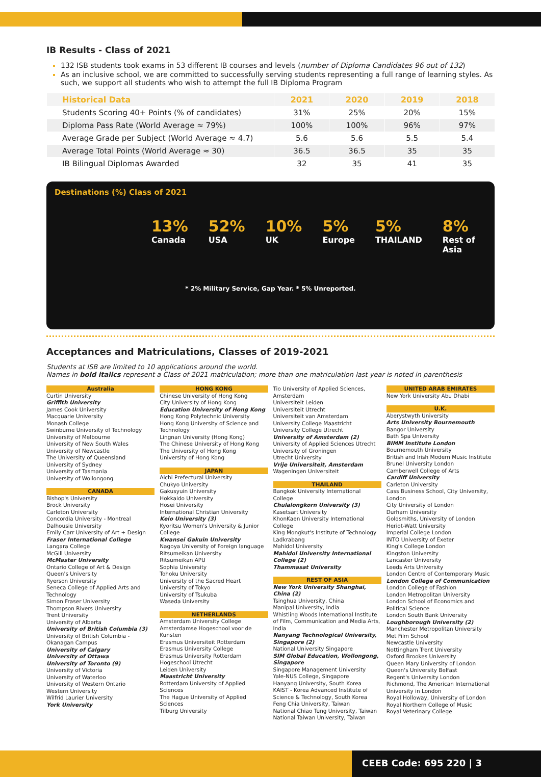IB Results - Class of 2021
132 ISB students took exams in 53 different IB courses and levels (number of Diploma Candidates 96 out of 132)
As an inclusive school, we are committed to successfully serving students representing a full range of learning styles. As such, we support all students who wish to attempt the full IB Diploma Program
| Historical Data | 2021 | 2020 | 2019 | 2018 |
| --- | --- | --- | --- | --- |
| Students Scoring 40+ Points (% of candidates) | 31% | 25% | 20% | 15% |
| Diploma Pass Rate (World Average ≈ 79%) | 100% | 100% | 96% | 97% |
| Average Grade per Subject (World Average ≈ 4.7) | 5.6 | 5.6 | 5.5 | 5.4 |
| Average Total Points (World Average ≈ 30) | 36.5 | 36.5 | 35 | 35 |
| IB Bilingual Diplomas Awarded | 32 | 35 | 41 | 35 |
Destinations (%) Class of 2021
13%
Canada 52%
USA 10%
UK 5%
Europe 5%
THAILAND 8%
Rest of Asia
* 2% Military Service, Gap Year. * 5% Unreported.
Acceptances and Matriculations, Classes of 2019-2021
Students at ISB are limited to 10 applications around the world.
Names in bold italics represent a Class of 2021 matriculation; more than one matriculation last year is noted in parenthesis
Australia
Curtin University
Griffith University
James Cook University
Macquarie University
Monash College
Swinburne University of Technology
University of Melbourne
University of New South Wales
University of Newcastle
The University of Queensland
University of Sydney
University of Tasmania
University of Wollongong
CANADA
Bishop's University
Brock University
Carleton University
Concordia University - Montreal
Dalhousie University
Emily Carr University of Art + Design
Fraser International College
Langara College
McGill University
McMaster University
Ontario College of Art & Design
Queen's University
Ryerson University
Seneca College of Applied Arts and Technology
Simon Fraser University
Thompson Rivers University
Trent University
University of Alberta
University of British Columbia (3)
University of British Columbia - Okanagan Campus
University of Calgary
University of Ottawa
University of Toronto (9)
University of Victoria
University of Waterloo
University of Western Ontario
Western University
Wilfrid Laurier University
York University
HONG KONG
Chinese University of Hong Kong
City University of Hong Kong
Education University of Hong Kong
Hong Kong Polytechnic University
Hong Kong University of Science and Technology
Lingnan University (Hong Kong)
The Chinese University of Hong Kong
The University of Hong Kong
University of Hong Kong
JAPAN
Aichi Prefectural University
Chukyo University
Gakusyuin University
Hokkaido University
Hosei University
International Christian University
Keio University (3)
Kyoritsu Women's University & Junior College
Kwansei Gakuin University
Nagoya University of Foreign language
Ritsumeikan University
Ritsumeikan APU
Sophia University
Tohoku University
University of the Sacred Heart
University of Tokyo
University of Tsukuba
Waseda University
NETHERLANDS
Amsterdam University College
Amsterdamse Hogeschool voor de Kunsten
Erasmus Universiteit Rotterdam
Erasmus University College
Erasmus University Rotterdam
Hogeschool Utrecht
Leiden University
Maastricht University
Rotterdam University of Applied Sciences
The Hague University of Applied Sciences
Tilburg University
Tio University of Applied Sciences, Amsterdam
Universiteit Leiden
Universiteit Utrecht
Universiteit van Amsterdam
University College Maastricht
University College Utrecht
University of Amsterdam (2)
University of Applied Sciences Utrecht
University of Groningen
Utrecht University
Vrije Universiteit, Amsterdam
Wageningen Universiteit
THAILAND
Bangkok University International College
Chulalongkorn University (3)
Kasetsart University
KhonKaen University International College
King Mongkut's Institute of Technology Ladkrabang
Mahidol University
Mahidol University International College (2)
Thammasat University
REST OF ASIA
New York University Shanghai, China (2)
Tsinghua University, China
Manipal University, India
Whistling Woods International Institute of Film, Communication and Media Arts, India
Nanyang Technological University, Singapore (2)
National University Singapore
SIM Global Education, Wollongong, Singapore
Singapore Management University
Yale-NUS College, Singapore
Hanyang University, South Korea
KAIST - Korea Advanced Institute of Science & Technology, South Korea
Feng Chia University, Taiwan
National Chiao Tung University, Taiwan
National Taiwan University, Taiwan
UNITED ARAB EMIRATES
New York University Abu Dhabi
U.K.
Aberystwyth University
Arts University Bournemouth
Bangor University
Bath Spa University
BIMM Institute London
Bournemouth University
British and Irish Modern Music Institute
Brunel University London
Camberwell College of Arts
Cardiff University
Carleton University
Cass Business School, City University, London
City University of London
Durham University
Goldsmiths, University of London
Heriot-Watt University
Imperial College London
INTO University of Exeter
King's College London
Kingston University
Lancaster University
Leeds Arts University
London Centre of Contemporary Music
London College of Communication
London College of Fashion
London Metropolitan University
London School of Economics and Political Science
London South Bank University
Loughborough University (2)
Manchester Metropolitan University
Met Film School
Newcastle University
Nottingham Trent University
Oxford Brookes University
Queen Mary University of London
Queen's University Belfast
Regent's University London
Richmond, The American International University in London
Royal Holloway, University of London
Royal Northern College of Music
Royal Veterinary College
CEEB Code: 695 220 | 3